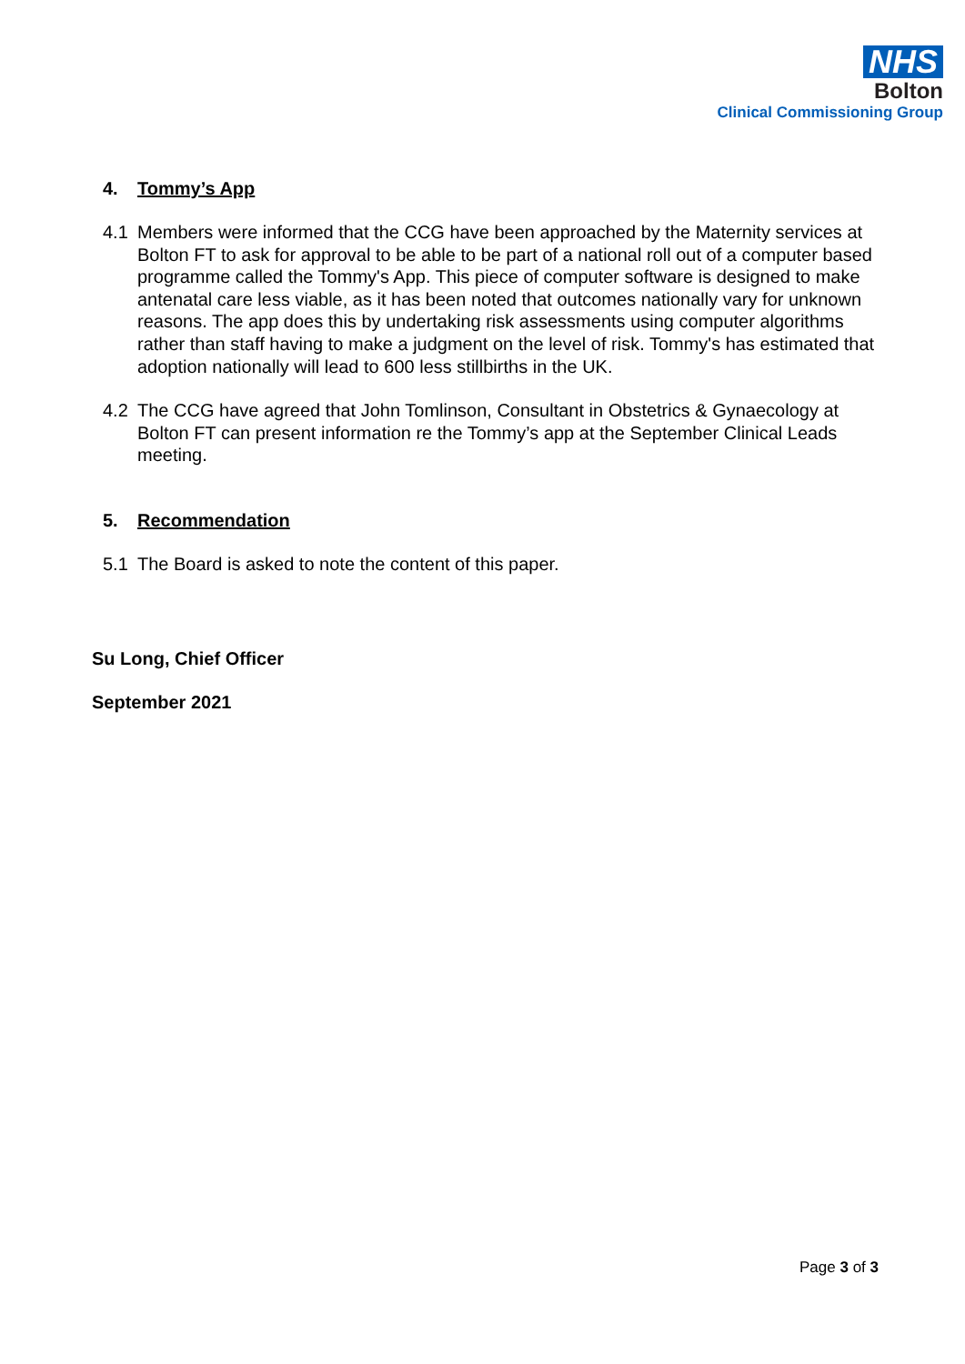NHS
Bolton
Clinical Commissioning Group
4. Tommy’s App
4.1 Members were informed that the CCG have been approached by the Maternity services at Bolton FT to ask for approval to be able to be part of a national roll out of a computer based programme called the Tommy's App. This piece of computer software is designed to make antenatal care less viable, as it has been noted that outcomes nationally vary for unknown reasons. The app does this by undertaking risk assessments using computer algorithms rather than staff having to make a judgment on the level of risk. Tommy's has estimated that adoption nationally will lead to 600 less stillbirths in the UK.
4.2 The CCG have agreed that John Tomlinson, Consultant in Obstetrics & Gynaecology at Bolton FT can present information re the Tommy’s app at the September Clinical Leads meeting.
5. Recommendation
5.1 The Board is asked to note the content of this paper.
Su Long, Chief Officer
September 2021
Page 3 of 3